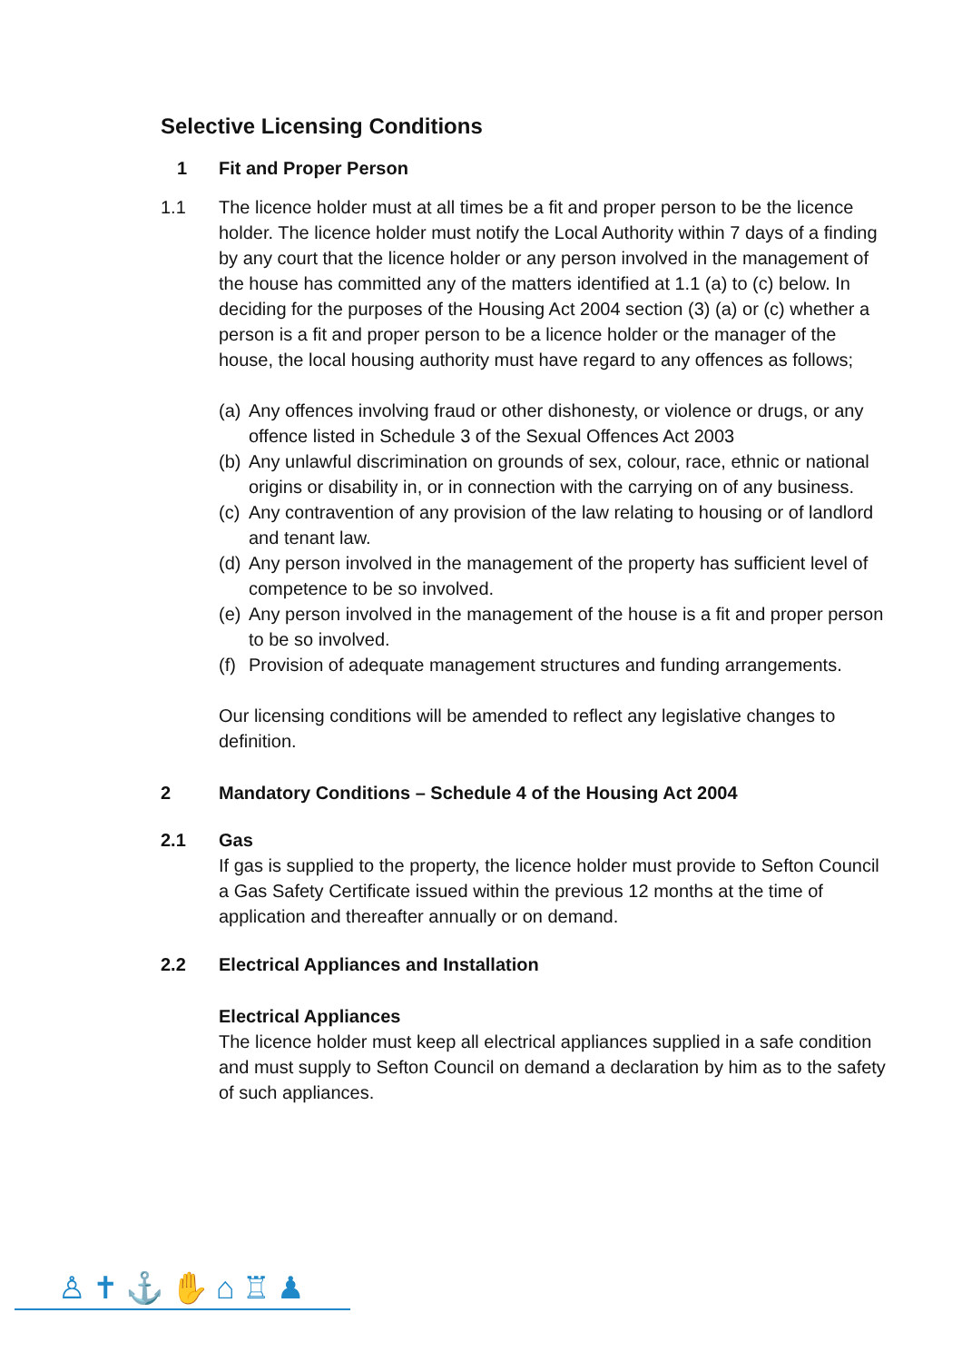Selective Licensing Conditions
1 Fit and Proper Person
1.1 The licence holder must at all times be a fit and proper person to be the licence holder. The licence holder must notify the Local Authority within 7 days of a finding by any court that the licence holder or any person involved in the management of the house has committed any of the matters identified at 1.1 (a) to (c) below. In deciding for the purposes of the Housing Act 2004 section (3) (a) or (c) whether a person is a fit and proper person to be a licence holder or the manager of the house, the local housing authority must have regard to any offences as follows;
(a) Any offences involving fraud or other dishonesty, or violence or drugs, or any offence listed in Schedule 3 of the Sexual Offences Act 2003
(b) Any unlawful discrimination on grounds of sex, colour, race, ethnic or national origins or disability in, or in connection with the carrying on of any business.
(c) Any contravention of any provision of the law relating to housing or of landlord and tenant law.
(d) Any person involved in the management of the property has sufficient level of competence to be so involved.
(e) Any person involved in the management of the house is a fit and proper person to be so involved.
(f) Provision of adequate management structures and funding arrangements.
Our licensing conditions will be amended to reflect any legislative changes to definition.
2 Mandatory Conditions – Schedule 4 of the Housing Act 2004
2.1 Gas
If gas is supplied to the property, the licence holder must provide to Sefton Council a Gas Safety Certificate issued within the previous 12 months at the time of application and thereafter annually or on demand.
2.2 Electrical Appliances and Installation
Electrical Appliances
The licence holder must keep all electrical appliances supplied in a safe condition and must supply to Sefton Council on demand a declaration by him as to the safety of such appliances.
♙✝⚓✋⌂♖♟